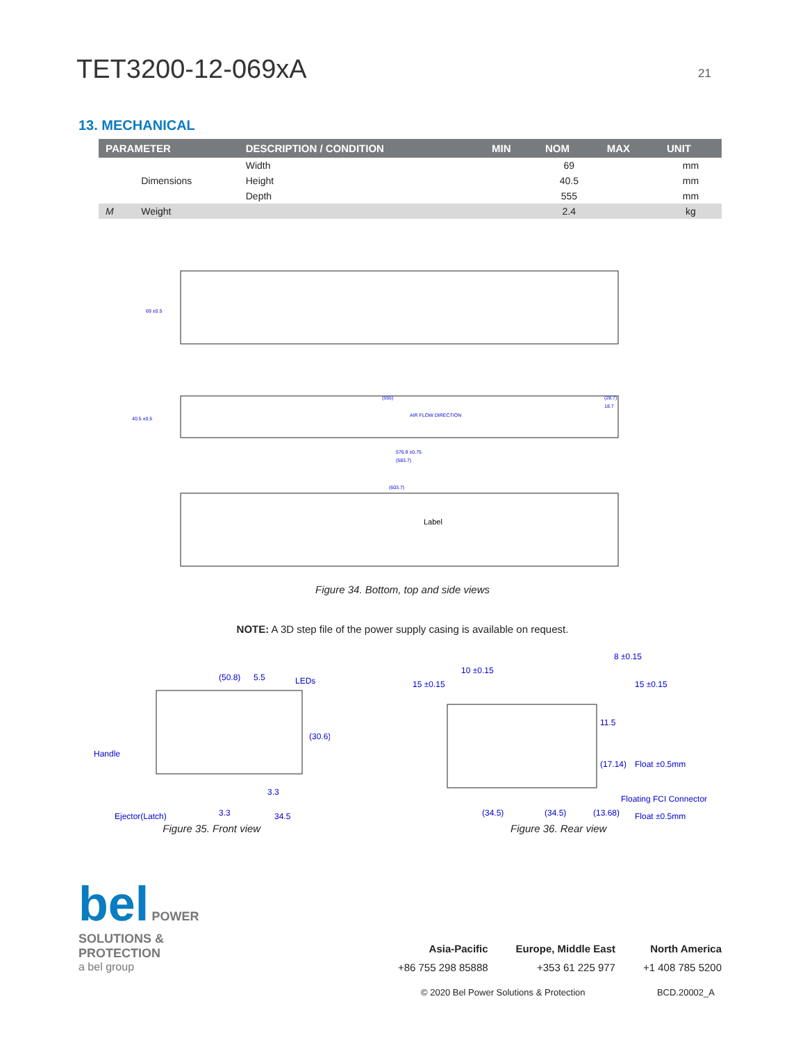TET3200-12-069xA
21
13. MECHANICAL
| PARAMETER | | DESCRIPTION / CONDITION | MIN | NOM | MAX | UNIT |
| --- | --- | --- | --- | --- | --- | --- |
| | Dimensions | Width | | 69 | | mm |
| | | Height | | 40.5 | | mm |
| | | Depth | | 555 | | mm |
| M | Weight | | | 2.4 | | kg |
69 ±0.5
(555)
(28.7)
18.7
AIR FLOW DIRECTION
40.5 ±0.5
576.9 ±0.75
(583.7)
(603.7)
Label
Figure 34. Bottom, top and side views
NOTE: A 3D step file of the power supply casing is available on request.
(50.8)
5.5
LEDs
Handle
(30.6)
3.3
3.3
Ejector(Latch)
34.5
Figure 35. Front view
8 ±0.15
10 ±0.15
15 ±0.15
15 ±0.15
11.5
(17.14)
Float ±0.5mm
Floating FCI Connector
(13.68)
(34.5)
(34.5)
Float ±0.5mm
Figure 36. Rear view
bel POWER
SOLUTIONS &
PROTECTION
a bel group
Asia-Pacific
+86 755 298 85888
Europe, Middle East
+353 61 225 977
North America
+1 408 785 5200
© 2020 Bel Power Solutions & Protection BCD.20002_A